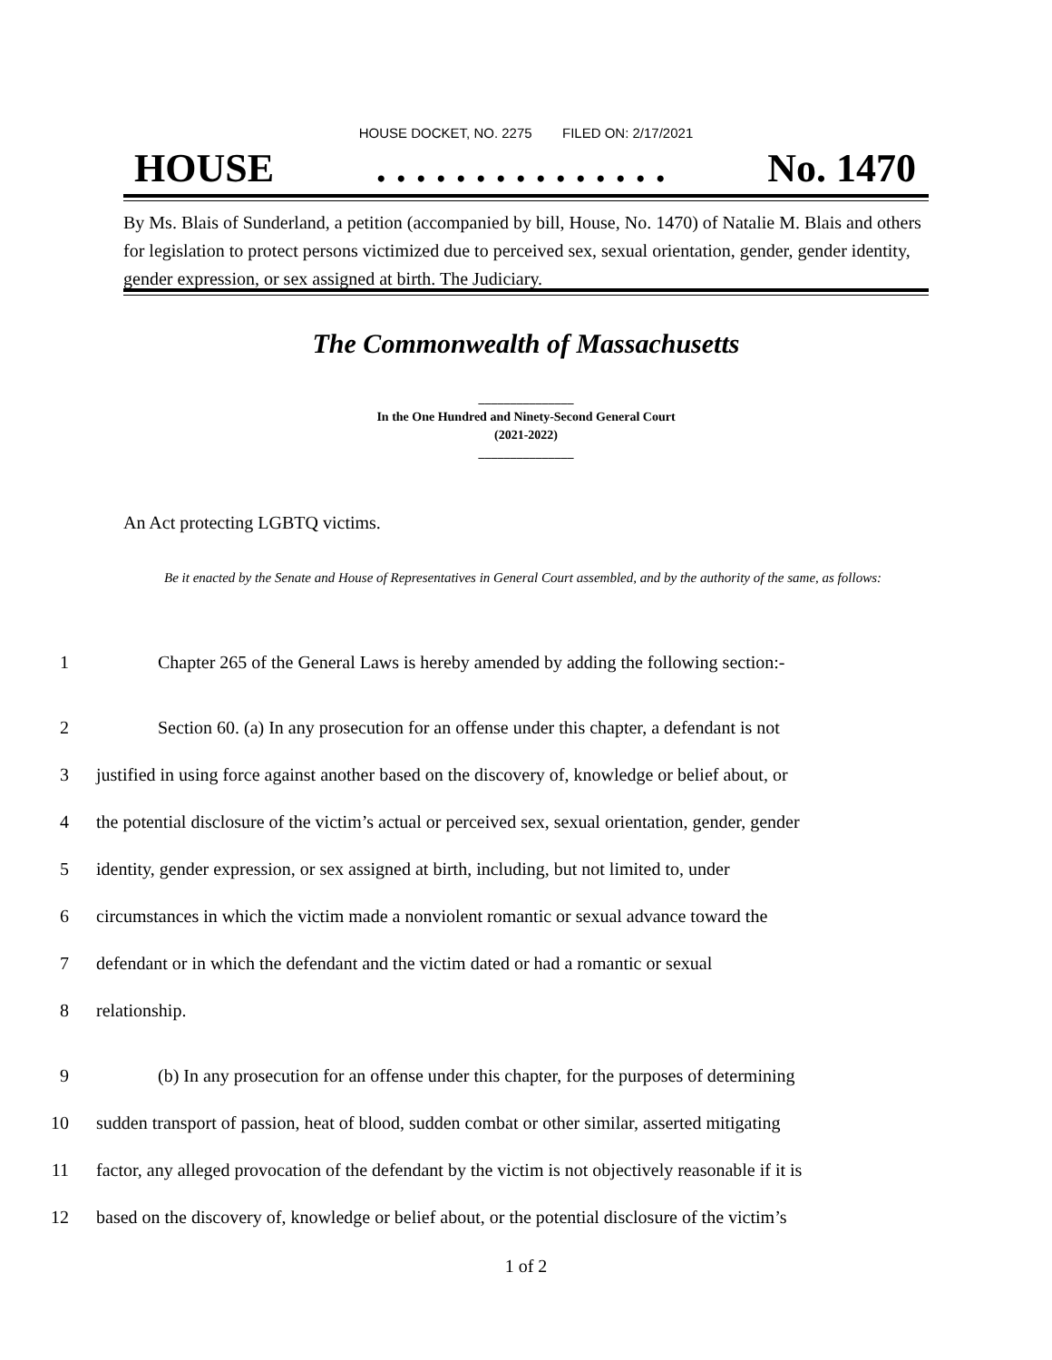HOUSE DOCKET, NO. 2275 FILED ON: 2/17/2021
HOUSE. . . . . . . . . . . . . . . No. 1470
By Ms. Blais of Sunderland, a petition (accompanied by bill, House, No. 1470) of Natalie M. Blais and others for legislation to protect persons victimized due to perceived sex, sexual orientation, gender, gender identity, gender expression, or sex assigned at birth. The Judiciary.
The Commonwealth of Massachusetts
_______________
In the One Hundred and Ninety-Second General Court
(2021-2022)
_______________
An Act protecting LGBTQ victims.
Be it enacted by the Senate and House of Representatives in General Court assembled, and by the authority of the same, as follows:
1 Chapter 265 of the General Laws is hereby amended by adding the following section:-
2 Section 60. (a) In any prosecution for an offense under this chapter, a defendant is not
3 justified in using force against another based on the discovery of, knowledge or belief about, or
4 the potential disclosure of the victim’s actual or perceived sex, sexual orientation, gender, gender
5 identity, gender expression, or sex assigned at birth, including, but not limited to, under
6 circumstances in which the victim made a nonviolent romantic or sexual advance toward the
7 defendant or in which the defendant and the victim dated or had a romantic or sexual
8 relationship.
9 (b) In any prosecution for an offense under this chapter, for the purposes of determining
10 sudden transport of passion, heat of blood, sudden combat or other similar, asserted mitigating
11 factor, any alleged provocation of the defendant by the victim is not objectively reasonable if it is
12 based on the discovery of, knowledge or belief about, or the potential disclosure of the victim’s
1 of 2